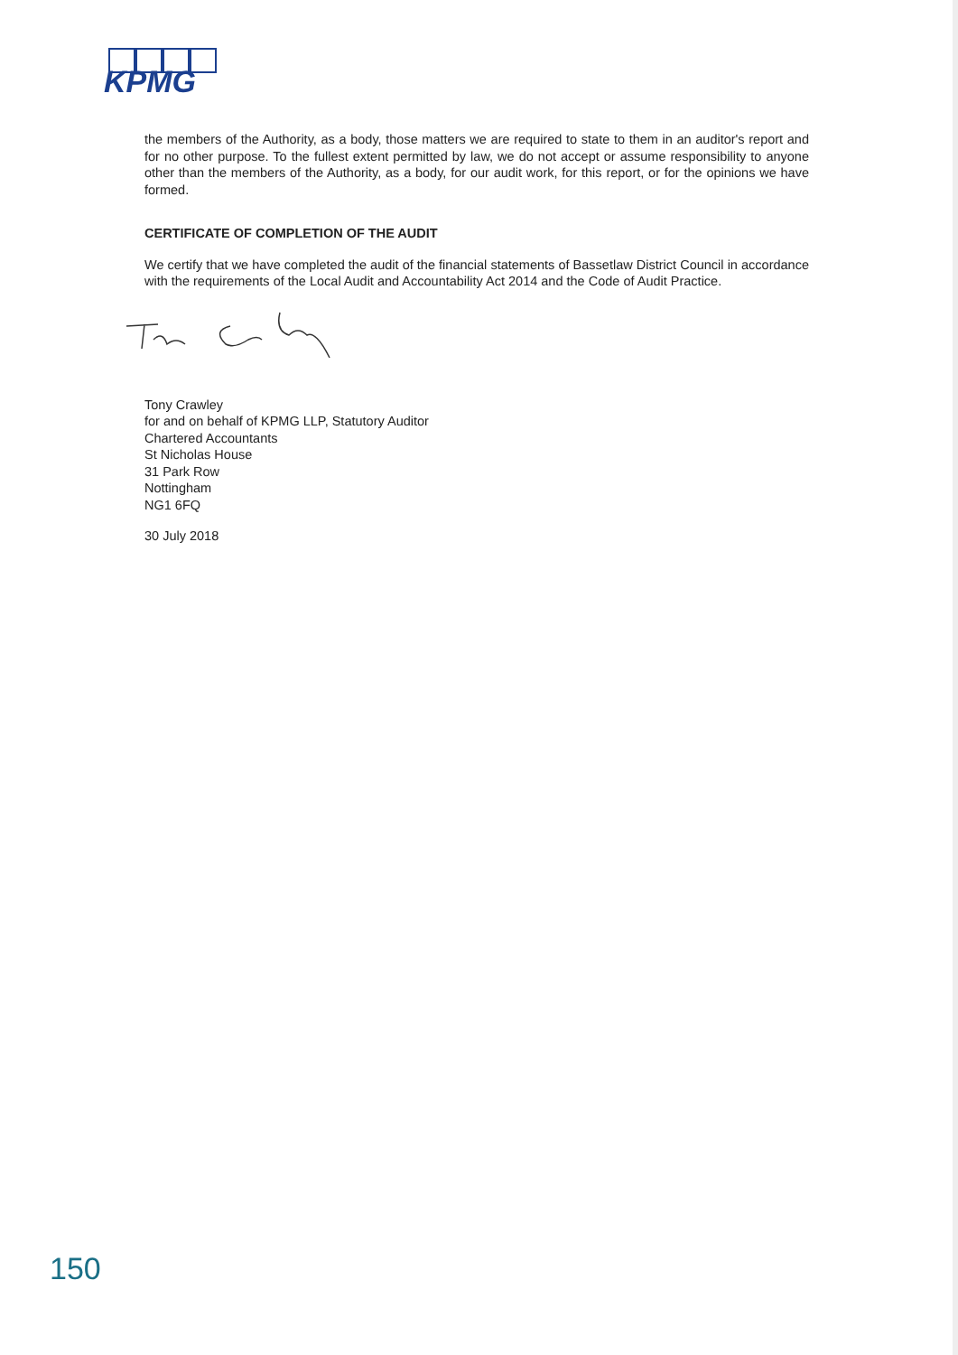KPMG
the members of the Authority, as a body, those matters we are required to state to them in an auditor's report and for no other purpose. To the fullest extent permitted by law, we do not accept or assume responsibility to anyone other than the members of the Authority, as a body, for our audit work, for this report, or for the opinions we have formed.
CERTIFICATE OF COMPLETION OF THE AUDIT
We certify that we have completed the audit of the financial statements of Bassetlaw District Council in accordance with the requirements of the Local Audit and Accountability Act 2014 and the Code of Audit Practice.
Tony Crawley
for and on behalf of KPMG LLP, Statutory Auditor
Chartered Accountants
St Nicholas House
31 Park Row
Nottingham
NG1 6FQ
30 July 2018
150